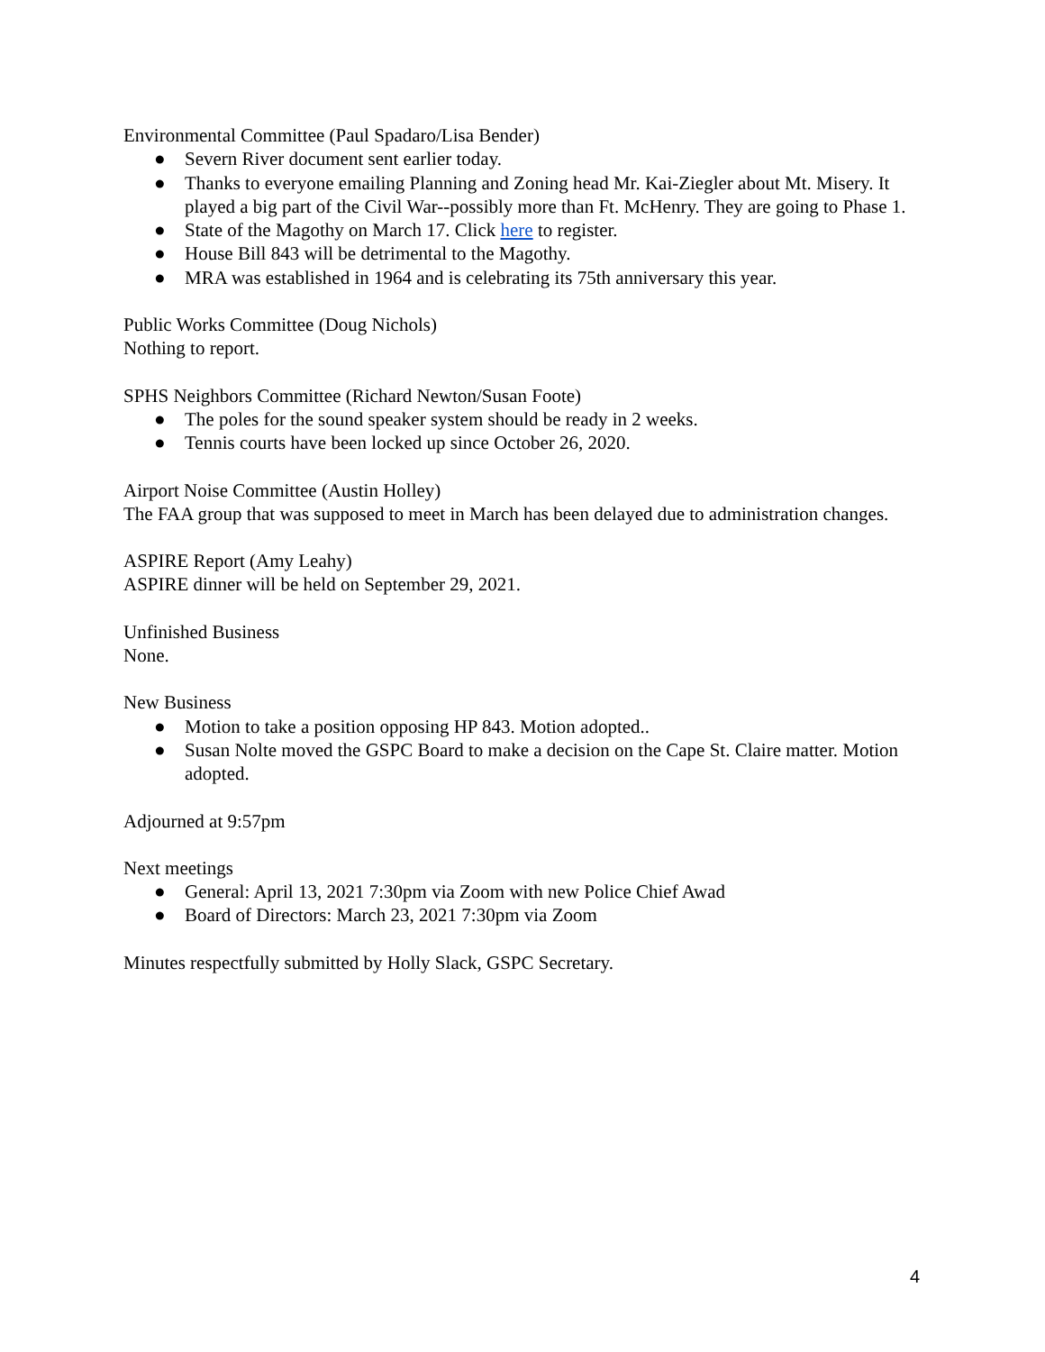Environmental Committee (Paul Spadaro/Lisa Bender)
● Severn River document sent earlier today.
● Thanks to everyone emailing Planning and Zoning head Mr. Kai-Ziegler about Mt. Misery. It played a big part of the Civil War--possibly more than Ft. McHenry. They are going to Phase 1.
● State of the Magothy on March 17. Click here to register.
● House Bill 843 will be detrimental to the Magothy.
● MRA was established in 1964 and is celebrating its 75th anniversary this year.
Public Works Committee (Doug Nichols)
Nothing to report.
SPHS Neighbors Committee (Richard Newton/Susan Foote)
● The poles for the sound speaker system should be ready in 2 weeks.
● Tennis courts have been locked up since October 26, 2020.
Airport Noise Committee (Austin Holley)
The FAA group that was supposed to meet in March has been delayed due to administration changes.
ASPIRE Report (Amy Leahy)
ASPIRE dinner will be held on September 29, 2021.
Unfinished Business
None.
New Business
● Motion to take a position opposing HP 843. Motion adopted..
● Susan Nolte moved the GSPC Board to make a decision on the Cape St. Claire matter. Motion adopted.
Adjourned at 9:57pm
Next meetings
● General: April 13, 2021 7:30pm via Zoom with new Police Chief Awad
● Board of Directors: March 23, 2021 7:30pm via Zoom
Minutes respectfully submitted by Holly Slack, GSPC Secretary.
4